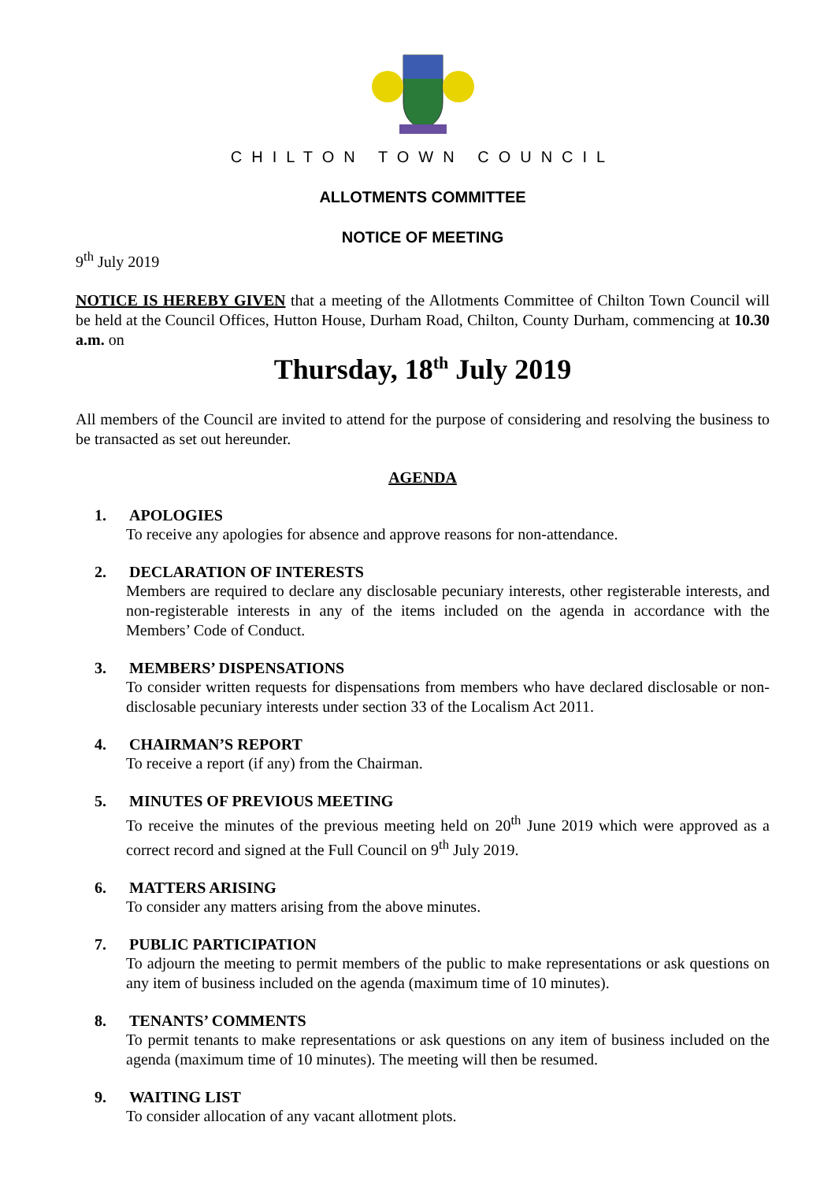CHILTON TOWN COUNCIL
ALLOTMENTS COMMITTEE
NOTICE OF MEETING
9<sup>th</sup> July 2019
NOTICE IS HEREBY GIVEN that a meeting of the Allotments Committee of Chilton Town Council will be held at the Council Offices, Hutton House, Durham Road, Chilton, County Durham, commencing at 10.30 a.m. on
Thursday, 18<sup>th</sup> July 2019
All members of the Council are invited to attend for the purpose of considering and resolving the business to be transacted as set out hereunder.
AGENDA
1. APOLOGIES
To receive any apologies for absence and approve reasons for non-attendance.
2. DECLARATION OF INTERESTS
Members are required to declare any disclosable pecuniary interests, other registerable interests, and non-registerable interests in any of the items included on the agenda in accordance with the Members’ Code of Conduct.
3. MEMBERS’ DISPENSATIONS
To consider written requests for dispensations from members who have declared disclosable or non-disclosable pecuniary interests under section 33 of the Localism Act 2011.
4. CHAIRMAN’S REPORT
To receive a report (if any) from the Chairman.
5. MINUTES OF PREVIOUS MEETING
To receive the minutes of the previous meeting held on 20<sup>th</sup> June 2019 which were approved as a correct record and signed at the Full Council on 9<sup>th</sup> July 2019.
6. MATTERS ARISING
To consider any matters arising from the above minutes.
7. PUBLIC PARTICIPATION
To adjourn the meeting to permit members of the public to make representations or ask questions on any item of business included on the agenda (maximum time of 10 minutes).
8. TENANTS’ COMMENTS
To permit tenants to make representations or ask questions on any item of business included on the agenda (maximum time of 10 minutes). The meeting will then be resumed.
9. WAITING LIST
To consider allocation of any vacant allotment plots.